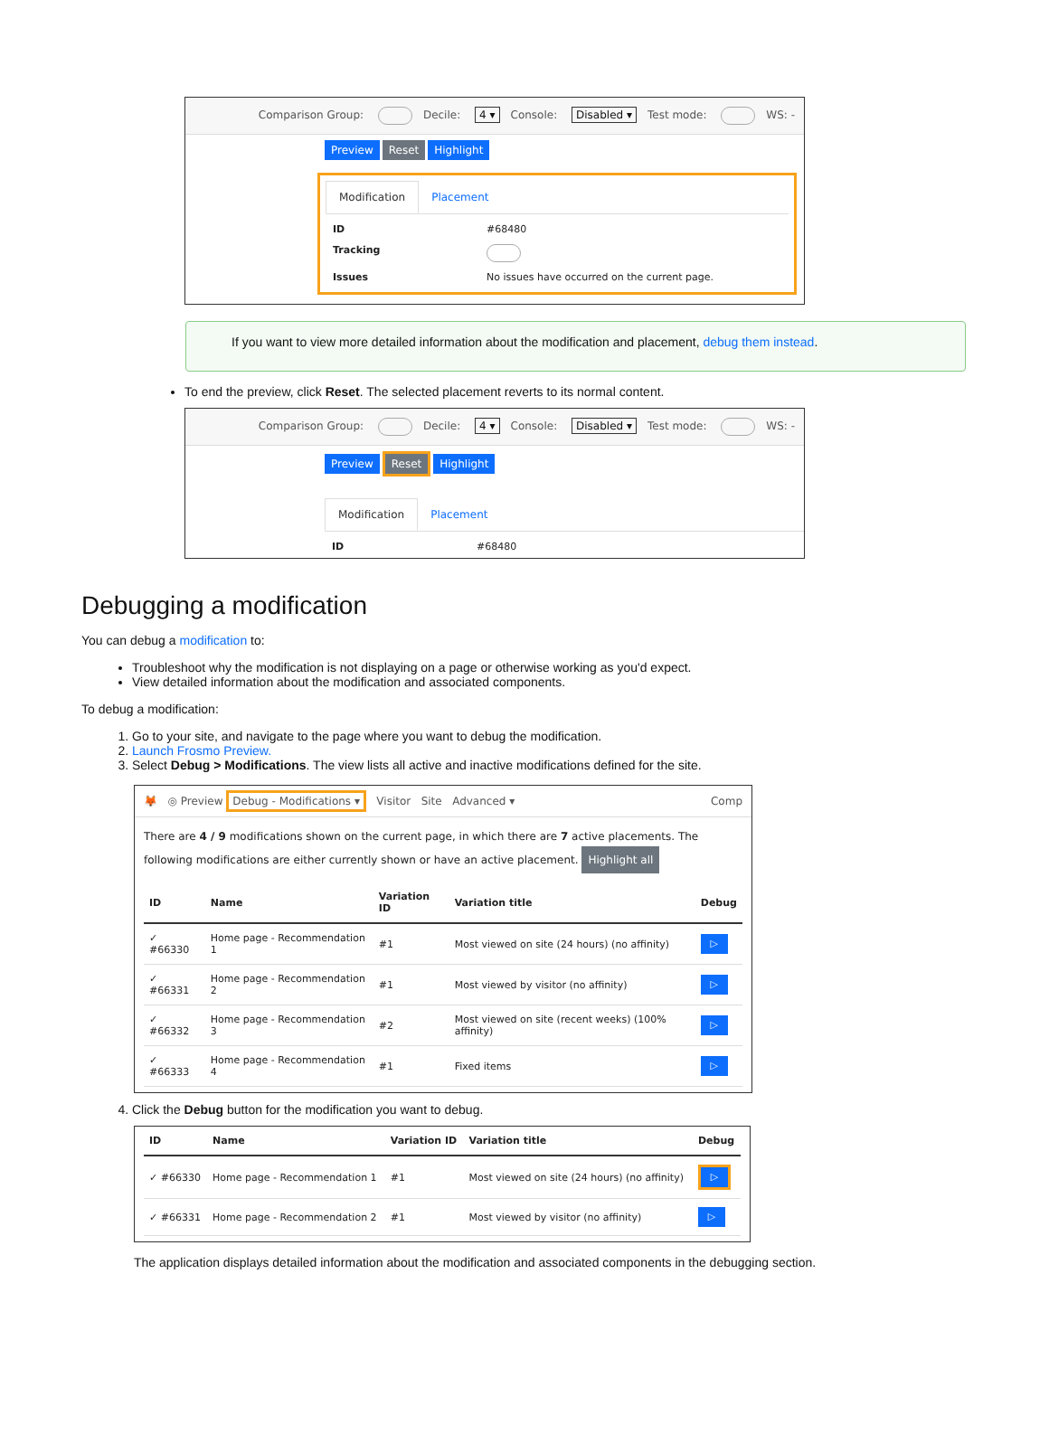Comparison Group: Decile: 4 ▾ Console: Disabled ▾ Test mode: WS: -
Preview Reset Highlight
Modification Placement
ID #68480 Tracking Issues No issues have occurred on the current page.
If you want to view more detailed information about the modification and placement, debug them instead.
To end the preview, click Reset. The selected placement reverts to its normal content.
Comparison Group: Decile: 4 ▾ Console: Disabled ▾ Test mode: WS: -
Preview Reset Highlight
Modification Placement
ID #68480
Debugging a modification
You can debug a modification to:
Troubleshoot why the modification is not displaying on a page or otherwise working as you'd expect.
View detailed information about the modification and associated components.
To debug a modification:
1. Go to your site, and navigate to the page where you want to debug the modification.
2. Launch Frosmo Preview.
3. Select Debug > Modifications. The view lists all active and inactive modifications defined for the site.
🦊 ◎ Preview Debug - Modifications ▾ Visitor Site Advanced ▾ Comp
There are 4 / 9 modifications shown on the current page, in which there are 7 active placements. The following modifications are either currently shown or have an active placement. Highlight all
| ID | Name | Variation ID | Variation title | Debug |
| --- | --- | --- | --- | --- |
| ✓ #66330 | Home page - Recommendation 1 | #1 | Most viewed on site (24 hours) (no affinity) | ▷ |
| ✓ #66331 | Home page - Recommendation 2 | #1 | Most viewed by visitor (no affinity) | ▷ |
| ✓ #66332 | Home page - Recommendation 3 | #2 | Most viewed on site (recent weeks) (100% affinity) | ▷ |
| ✓ #66333 | Home page - Recommendation 4 | #1 | Fixed items | ▷ |
4. Click the Debug button for the modification you want to debug.
| ID | Name | Variation ID | Variation title | Debug |
| --- | --- | --- | --- | --- |
| ✓ #66330 | Home page - Recommendation 1 | #1 | Most viewed on site (24 hours) (no affinity) | ▷ |
| ✓ #66331 | Home page - Recommendation 2 | #1 | Most viewed by visitor (no affinity) | ▷ |
The application displays detailed information about the modification and associated components in the debugging section.